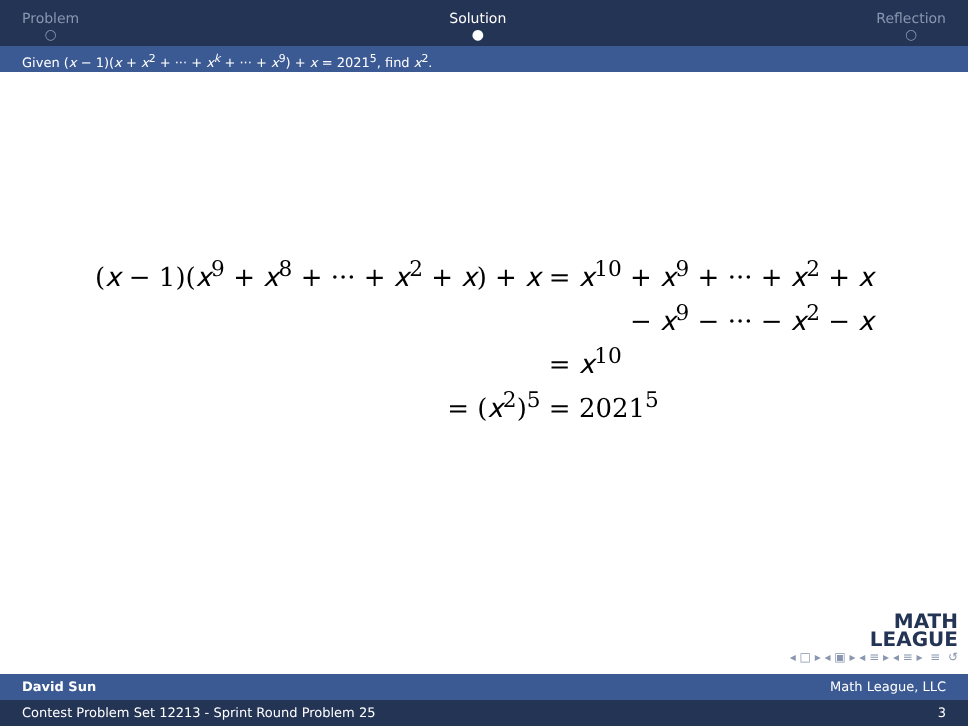Problem
○
Solution
●
Reflection
○
Given (x − 1)(x + x<sup>2</sup> + ··· + x<sup>k</sup> + ··· + x<sup>9</sup>) + x = 2021<sup>5</sup>, find x<sup>2</sup>.
| ( x − 1)( x<sup>9</sup> + x<sup>8</sup> + ··· + x<sup>2</sup> + x ) + x | = x<sup>10</sup> + x<sup>9</sup> + ··· + x<sup>2</sup> + x |
| | − x<sup>9</sup> − ··· − x<sup>2</sup> − x |
| | = x<sup>10</sup> |
| = ( x<sup>2</sup>)<sup>5</sup> | = 2021<sup>5</sup> |
MATH
LEAGUE
◂ □ ▸ ◂ ▣ ▸ ◂ ≡ ▸ ◂ ≡ ▸ ≡ ↺
David Sun Math League, LLC
Contest Problem Set 12213 - Sprint Round Problem 25 3